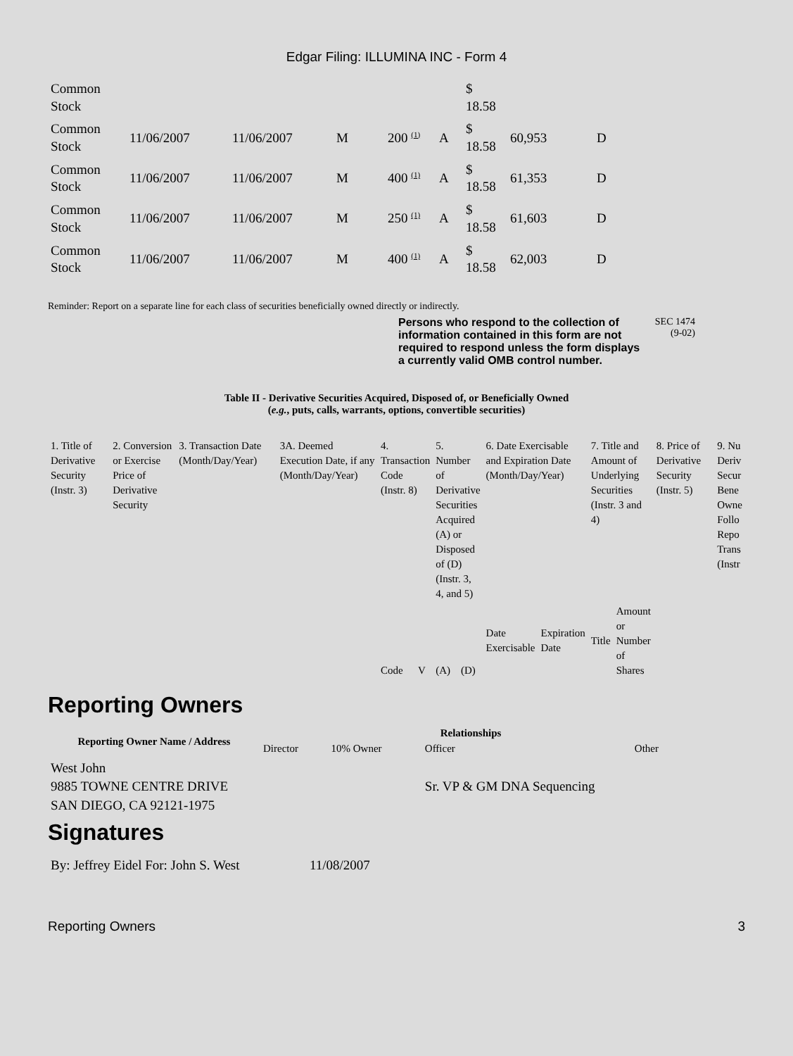Edgar Filing: ILLUMINA INC - Form 4
| Common Stock | | | | | | $ 18.58 | | |
| Common Stock | 11/06/2007 | 11/06/2007 | M | 200 <sup>(1)</sup> | A | $ 18.58 | 60,953 | D |
| Common Stock | 11/06/2007 | 11/06/2007 | M | 400 <sup>(1)</sup> | A | $ 18.58 | 61,353 | D |
| Common Stock | 11/06/2007 | 11/06/2007 | M | 250 <sup>(1)</sup> | A | $ 18.58 | 61,603 | D |
| Common Stock | 11/06/2007 | 11/06/2007 | M | 400 <sup>(1)</sup> | A | $ 18.58 | 62,003 | D |
Reminder: Report on a separate line for each class of securities beneficially owned directly or indirectly.
Persons who respond to the collection of information contained in this form are not required to respond unless the form displays a currently valid OMB control number.
SEC 1474 (9-02)
Table II - Derivative Securities Acquired, Disposed of, or Beneficially Owned
(e.g., puts, calls, warrants, options, convertible securities)
| 1. Title of Derivative Security (Instr. 3) | 2. Conversion or Exercise Price of Derivative Security | 3. Transaction Date (Month/Day/Year) | 3A. Deemed Execution Date, if any (Month/Day/Year) | 4. Transaction Code (Instr. 8) | | 5. Number of Derivative Securities Acquired (A) or Disposed of (D) (Instr. 3, 4, and 5) | | 6. Date Exercisable and Expiration Date (Month/Day/Year) | | 7. Title and Amount of Underlying Securities (Instr. 3 and 4) | | 8. Price of Derivative Security (Instr. 5) | 9. Nu Deriv Secur Bene Owne Follo Repo Trans (Instr |
| | | | | Code | V | (A) | (D) | Date Exercisable | Expiration Date | Title | Amount or Number of Shares | | |
Reporting Owners
| Reporting Owner Name / Address | Relationships | | | |
| --- | --- | --- | --- | --- |
| | Director | 10% Owner | Officer | Other |
| West John 9885 TOWNE CENTRE DRIVE SAN DIEGO, CA 92121-1975 | | | Sr. VP & GM DNA Sequencing | |
Signatures
| By: Jeffrey Eidel For: John S. West | 11/08/2007 |
Reporting Owners 3